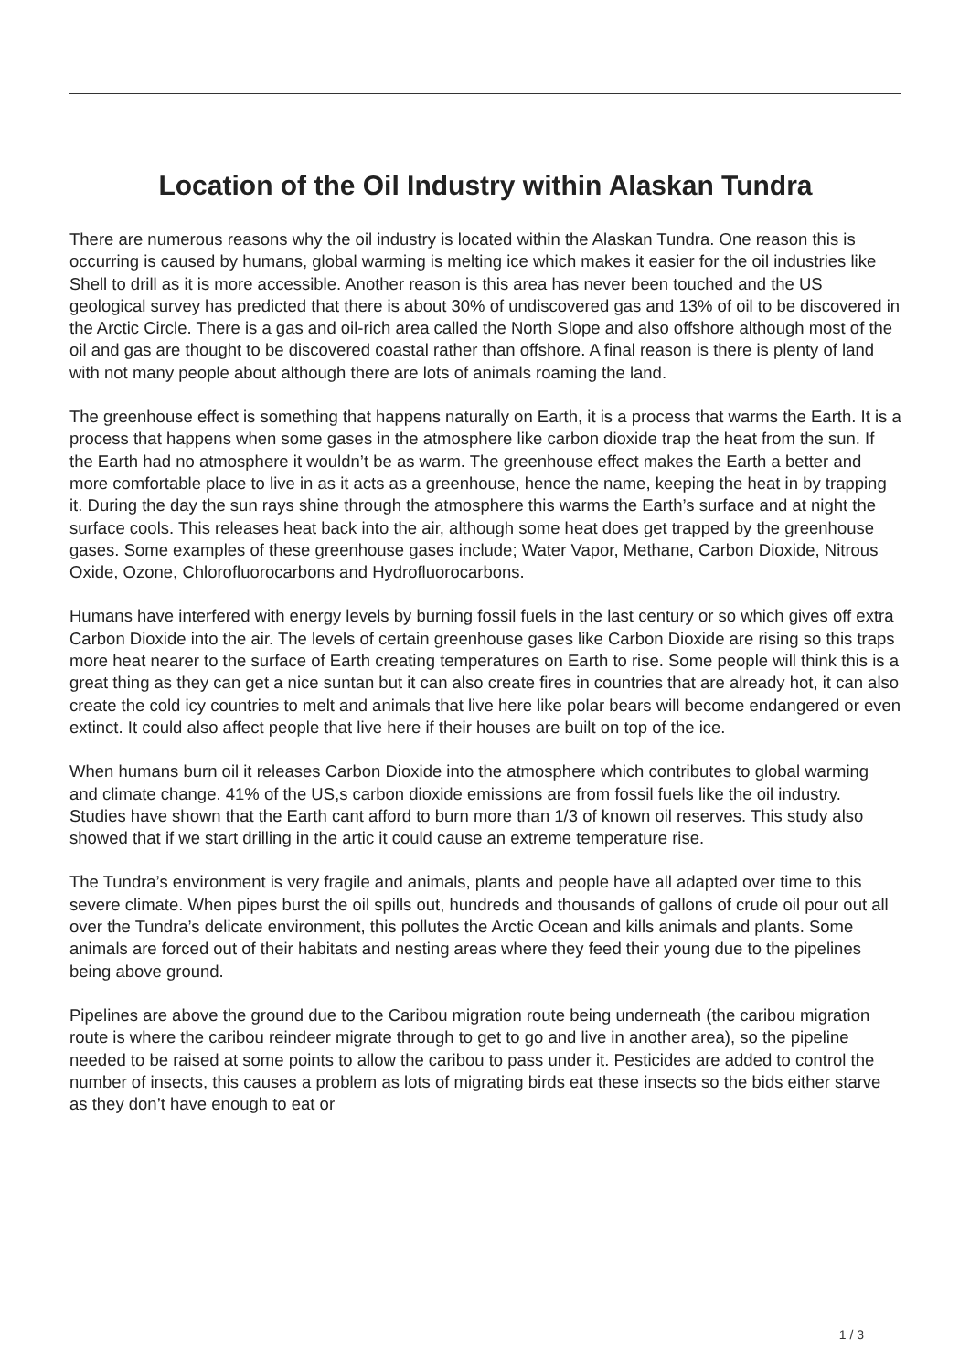Location of the Oil Industry within Alaskan Tundra
There are numerous reasons why the oil industry is located within the Alaskan Tundra. One reason this is occurring is caused by humans, global warming is melting ice which makes it easier for the oil industries like Shell to drill as it is more accessible. Another reason is this area has never been touched and the US geological survey has predicted that there is about 30% of undiscovered gas and 13% of oil to be discovered in the Arctic Circle. There is a gas and oil-rich area called the North Slope and also offshore although most of the oil and gas are thought to be discovered coastal rather than offshore. A final reason is there is plenty of land with not many people about although there are lots of animals roaming the land.
The greenhouse effect is something that happens naturally on Earth, it is a process that warms the Earth. It is a process that happens when some gases in the atmosphere like carbon dioxide trap the heat from the sun. If the Earth had no atmosphere it wouldn’t be as warm. The greenhouse effect makes the Earth a better and more comfortable place to live in as it acts as a greenhouse, hence the name, keeping the heat in by trapping it. During the day the sun rays shine through the atmosphere this warms the Earth’s surface and at night the surface cools. This releases heat back into the air, although some heat does get trapped by the greenhouse gases. Some examples of these greenhouse gases include; Water Vapor, Methane, Carbon Dioxide, Nitrous Oxide, Ozone, Chlorofluorocarbons and Hydrofluorocarbons.
Humans have interfered with energy levels by burning fossil fuels in the last century or so which gives off extra Carbon Dioxide into the air. The levels of certain greenhouse gases like Carbon Dioxide are rising so this traps more heat nearer to the surface of Earth creating temperatures on Earth to rise. Some people will think this is a great thing as they can get a nice suntan but it can also create fires in countries that are already hot, it can also create the cold icy countries to melt and animals that live here like polar bears will become endangered or even extinct. It could also affect people that live here if their houses are built on top of the ice.
When humans burn oil it releases Carbon Dioxide into the atmosphere which contributes to global warming and climate change. 41% of the US,s carbon dioxide emissions are from fossil fuels like the oil industry. Studies have shown that the Earth cant afford to burn more than 1/3 of known oil reserves. This study also showed that if we start drilling in the artic it could cause an extreme temperature rise.
The Tundra’s environment is very fragile and animals, plants and people have all adapted over time to this severe climate. When pipes burst the oil spills out, hundreds and thousands of gallons of crude oil pour out all over the Tundra’s delicate environment, this pollutes the Arctic Ocean and kills animals and plants. Some animals are forced out of their habitats and nesting areas where they feed their young due to the pipelines being above ground.
Pipelines are above the ground due to the Caribou migration route being underneath (the caribou migration route is where the caribou reindeer migrate through to get to go and live in another area), so the pipeline needed to be raised at some points to allow the caribou to pass under it. Pesticides are added to control the number of insects, this causes a problem as lots of migrating birds eat these insects so the bids either starve as they don’t have enough to eat or
1 / 3